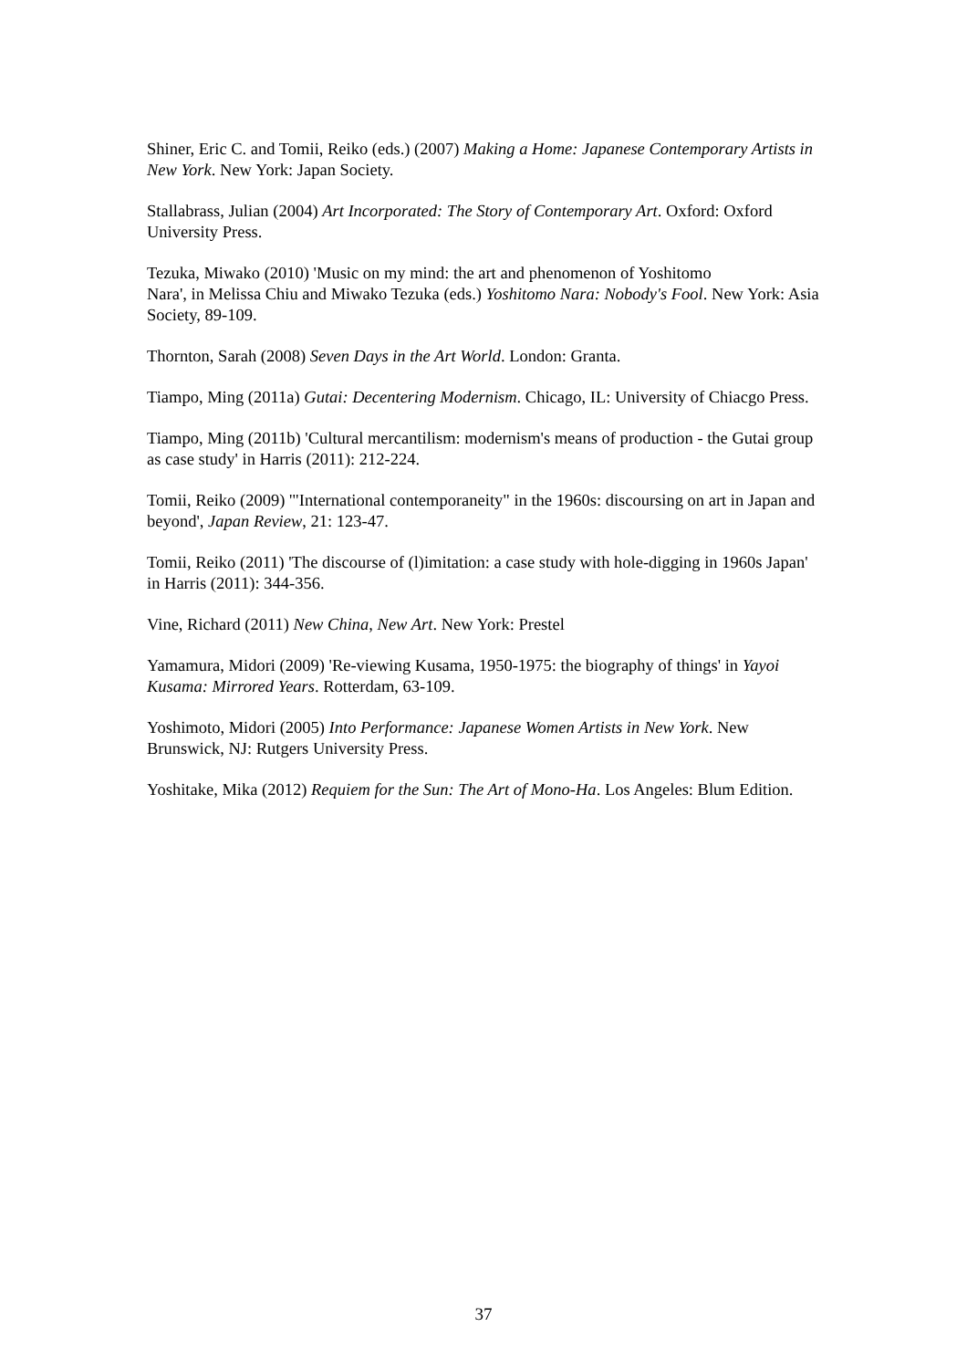Shiner, Eric C. and Tomii, Reiko (eds.) (2007) Making a Home: Japanese Contemporary Artists in New York. New York: Japan Society.
Stallabrass, Julian (2004) Art Incorporated: The Story of Contemporary Art. Oxford: Oxford University Press.
Tezuka, Miwako (2010) 'Music on my mind: the art and phenomenon of Yoshitomo
Nara', in Melissa Chiu and Miwako Tezuka (eds.) Yoshitomo Nara: Nobody's Fool. New York: Asia Society, 89-109.
Thornton, Sarah (2008) Seven Days in the Art World. London: Granta.
Tiampo, Ming (2011a) Gutai: Decentering Modernism. Chicago, IL: University of Chiacgo Press.
Tiampo, Ming (2011b) 'Cultural mercantilism: modernism's means of production - the Gutai group as case study' in Harris (2011): 212-224.
Tomii, Reiko (2009) '"International contemporaneity" in the 1960s: discoursing on art in Japan and beyond', Japan Review, 21: 123-47.
Tomii, Reiko (2011) 'The discourse of (l)imitation: a case study with hole-digging in 1960s Japan' in Harris (2011): 344-356.
Vine, Richard (2011) New China, New Art. New York: Prestel
Yamamura, Midori (2009) 'Re-viewing Kusama, 1950-1975: the biography of things' in Yayoi Kusama: Mirrored Years. Rotterdam, 63-109.
Yoshimoto, Midori (2005) Into Performance: Japanese Women Artists in New York. New Brunswick, NJ: Rutgers University Press.
Yoshitake, Mika (2012) Requiem for the Sun: The Art of Mono-Ha. Los Angeles: Blum Edition.
37